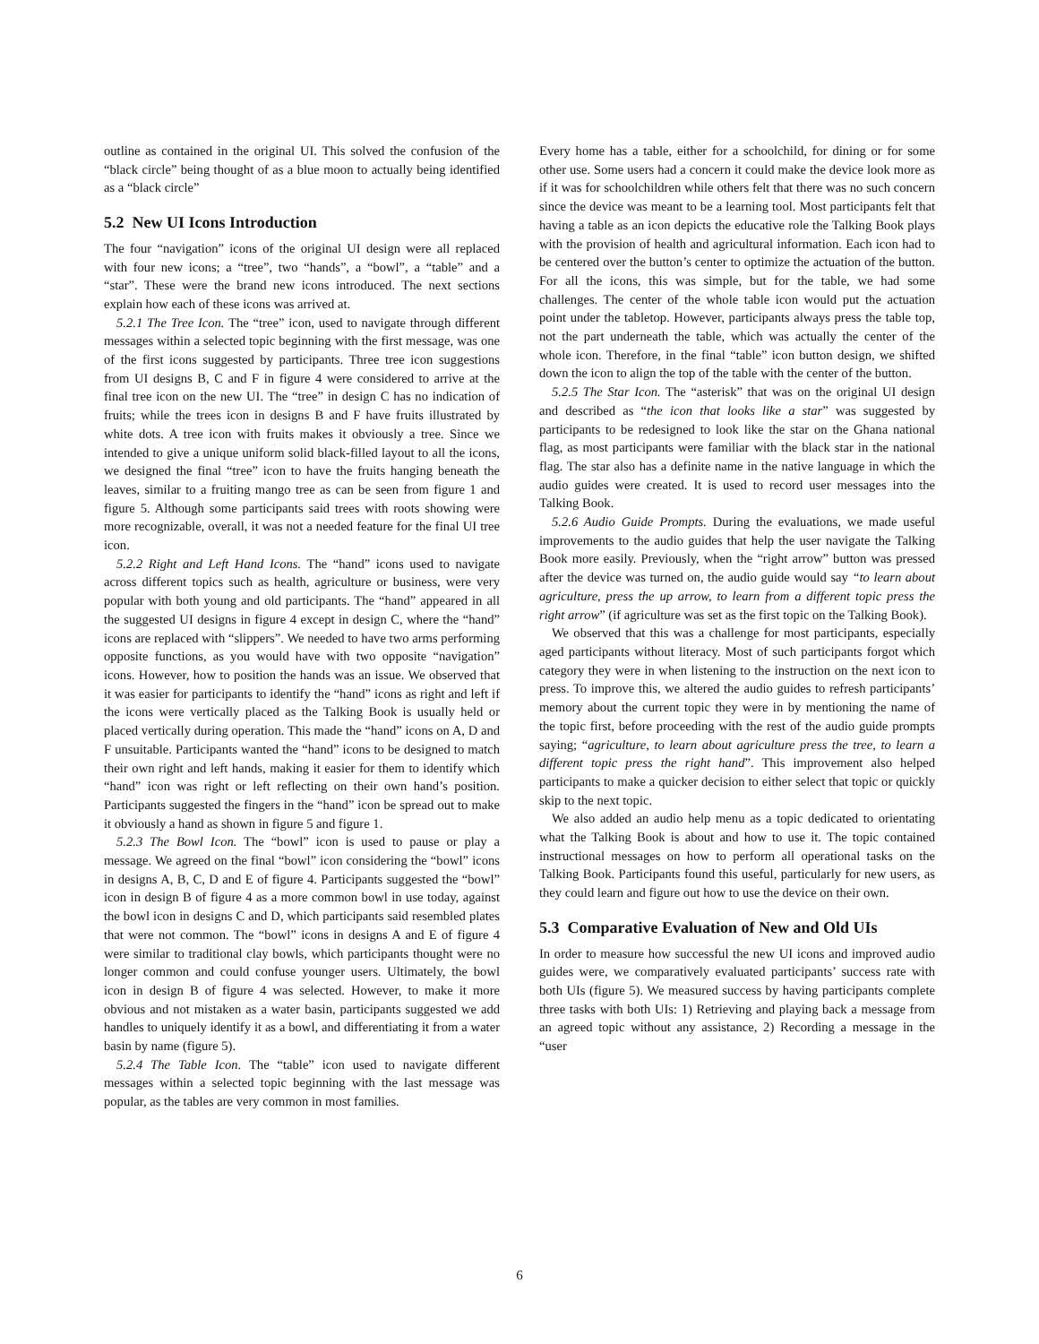outline as contained in the original UI. This solved the confusion of the “black circle” being thought of as a blue moon to actually being identified as a “black circle”
5.2 New UI Icons Introduction
The four “navigation” icons of the original UI design were all replaced with four new icons; a “tree”, two “hands”, a “bowl”, a “table” and a “star”. These were the brand new icons introduced. The next sections explain how each of these icons was arrived at.
5.2.1 The Tree Icon. The “tree” icon, used to navigate through different messages within a selected topic beginning with the first message, was one of the first icons suggested by participants. Three tree icon suggestions from UI designs B, C and F in figure 4 were considered to arrive at the final tree icon on the new UI. The “tree” in design C has no indication of fruits; while the trees icon in designs B and F have fruits illustrated by white dots. A tree icon with fruits makes it obviously a tree. Since we intended to give a unique uniform solid black-filled layout to all the icons, we designed the final “tree” icon to have the fruits hanging beneath the leaves, similar to a fruiting mango tree as can be seen from figure 1 and figure 5. Although some participants said trees with roots showing were more recognizable, overall, it was not a needed feature for the final UI tree icon.
5.2.2 Right and Left Hand Icons. The “hand” icons used to navigate across different topics such as health, agriculture or business, were very popular with both young and old participants. The “hand” appeared in all the suggested UI designs in figure 4 except in design C, where the “hand” icons are replaced with “slippers”. We needed to have two arms performing opposite functions, as you would have with two opposite “navigation” icons. However, how to position the hands was an issue. We observed that it was easier for participants to identify the “hand” icons as right and left if the icons were vertically placed as the Talking Book is usually held or placed vertically during operation. This made the “hand” icons on A, D and F unsuitable. Participants wanted the “hand” icons to be designed to match their own right and left hands, making it easier for them to identify which “hand” icon was right or left reflecting on their own hand’s position. Participants suggested the fingers in the “hand” icon be spread out to make it obviously a hand as shown in figure 5 and figure 1.
5.2.3 The Bowl Icon. The “bowl” icon is used to pause or play a message. We agreed on the final “bowl” icon considering the “bowl” icons in designs A, B, C, D and E of figure 4. Participants suggested the “bowl” icon in design B of figure 4 as a more common bowl in use today, against the bowl icon in designs C and D, which participants said resembled plates that were not common. The “bowl” icons in designs A and E of figure 4 were similar to traditional clay bowls, which participants thought were no longer common and could confuse younger users. Ultimately, the bowl icon in design B of figure 4 was selected. However, to make it more obvious and not mistaken as a water basin, participants suggested we add handles to uniquely identify it as a bowl, and differentiating it from a water basin by name (figure 5).
5.2.4 The Table Icon. The “table” icon used to navigate different messages within a selected topic beginning with the last message was popular, as the tables are very common in most families.
Every home has a table, either for a schoolchild, for dining or for some other use. Some users had a concern it could make the device look more as if it was for schoolchildren while others felt that there was no such concern since the device was meant to be a learning tool. Most participants felt that having a table as an icon depicts the educative role the Talking Book plays with the provision of health and agricultural information. Each icon had to be centered over the button’s center to optimize the actuation of the button. For all the icons, this was simple, but for the table, we had some challenges. The center of the whole table icon would put the actuation point under the tabletop. However, participants always press the table top, not the part underneath the table, which was actually the center of the whole icon. Therefore, in the final “table” icon button design, we shifted down the icon to align the top of the table with the center of the button.
5.2.5 The Star Icon. The “asterisk” that was on the original UI design and described as “the icon that looks like a star” was suggested by participants to be redesigned to look like the star on the Ghana national flag, as most participants were familiar with the black star in the national flag. The star also has a definite name in the native language in which the audio guides were created. It is used to record user messages into the Talking Book.
5.2.6 Audio Guide Prompts. During the evaluations, we made useful improvements to the audio guides that help the user navigate the Talking Book more easily. Previously, when the “right arrow” button was pressed after the device was turned on, the audio guide would say “to learn about agriculture, press the up arrow, to learn from a different topic press the right arrow” (if agriculture was set as the first topic on the Talking Book).
We observed that this was a challenge for most participants, especially aged participants without literacy. Most of such participants forgot which category they were in when listening to the instruction on the next icon to press. To improve this, we altered the audio guides to refresh participants’ memory about the current topic they were in by mentioning the name of the topic first, before proceeding with the rest of the audio guide prompts saying; “agriculture, to learn about agriculture press the tree, to learn a different topic press the right hand”. This improvement also helped participants to make a quicker decision to either select that topic or quickly skip to the next topic.
We also added an audio help menu as a topic dedicated to orientating what the Talking Book is about and how to use it. The topic contained instructional messages on how to perform all operational tasks on the Talking Book. Participants found this useful, particularly for new users, as they could learn and figure out how to use the device on their own.
5.3 Comparative Evaluation of New and Old UIs
In order to measure how successful the new UI icons and improved audio guides were, we comparatively evaluated participants’ success rate with both UIs (figure 5). We measured success by having participants complete three tasks with both UIs: 1) Retrieving and playing back a message from an agreed topic without any assistance, 2) Recording a message in the “user
6